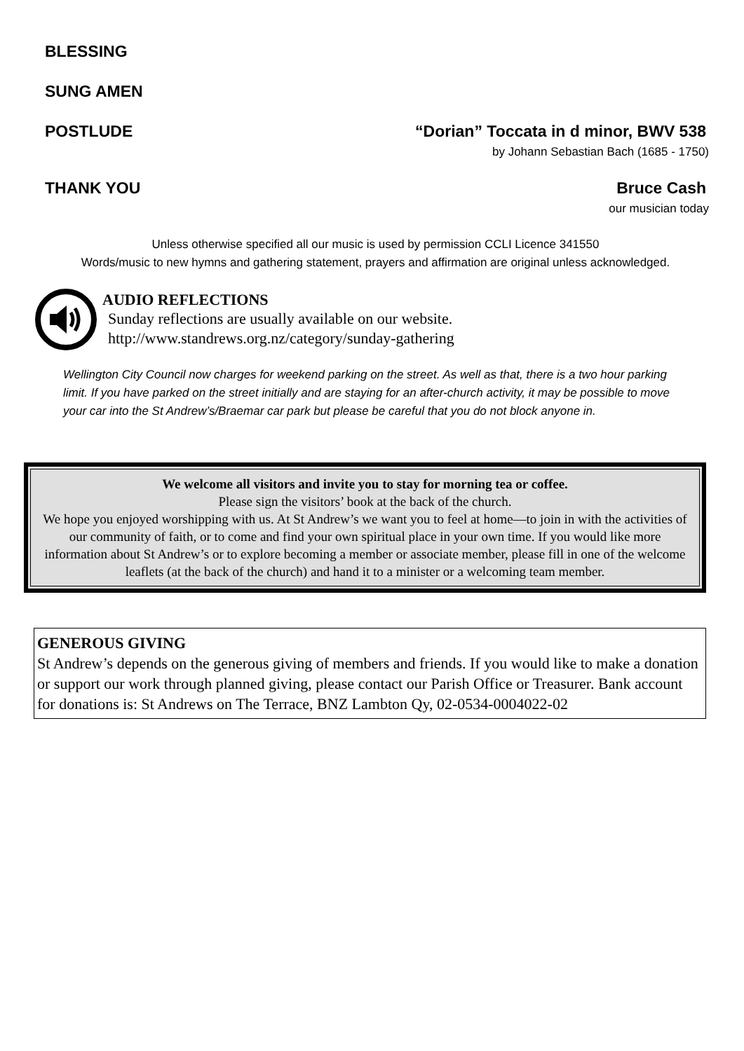BLESSING
SUNG AMEN
POSTLUDE “Dorian” Toccata in d minor, BWV 538
by Johann Sebastian Bach (1685 - 1750)
THANK YOU Bruce Cash
our musician today
Unless otherwise specified all our music is used by permission CCLI Licence 341550
Words/music to new hymns and gathering statement, prayers and affirmation are original unless acknowledged.
AUDIO REFLECTIONS
Sunday reflections are usually available on our website.
http://www.standrews.org.nz/category/sunday-gathering
Wellington City Council now charges for weekend parking on the street. As well as that, there is a two hour parking limit. If you have parked on the street initially and are staying for an after-church activity, it may be possible to move your car into the St Andrew’s/Braemar car park but please be careful that you do not block anyone in.
We welcome all visitors and invite you to stay for morning tea or coffee.
Please sign the visitors’ book at the back of the church.
We hope you enjoyed worshipping with us. At St Andrew’s we want you to feel at home—to join in with the activities of our community of faith, or to come and find your own spiritual place in your own time. If you would like more information about St Andrew’s or to explore becoming a member or associate member, please fill in one of the welcome leaflets (at the back of the church) and hand it to a minister or a welcoming team member.
GENEROUS GIVING
St Andrew’s depends on the generous giving of members and friends. If you would like to make a donation or support our work through planned giving, please contact our Parish Office or Treasurer. Bank account for donations is: St Andrews on The Terrace, BNZ Lambton Qy, 02-0534-0004022-02